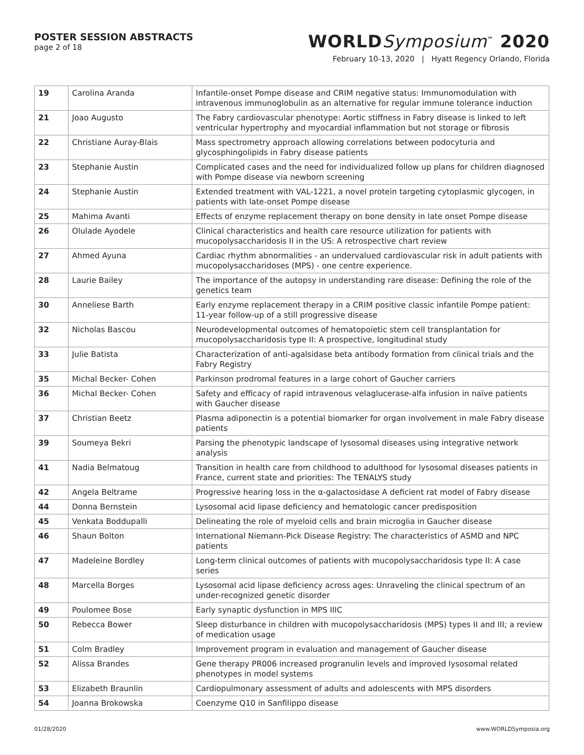POSTER SESSION ABSTRACTS
page 2 of 18
WORLDSymposium<sup>™</sup> 2020
February 10-13, 2020 | Hyatt Regency Orlando, Florida
| 19 | Carolina Aranda | Infantile-onset Pompe disease and CRIM negative status: Immunomodulation with intravenous immunoglobulin as an alternative for regular immune tolerance induction |
| 21 | Joao Augusto | The Fabry cardiovascular phenotype: Aortic stiffness in Fabry disease is linked to left ventricular hypertrophy and myocardial inflammation but not storage or fibrosis |
| 22 | Christiane Auray-Blais | Mass spectrometry approach allowing correlations between podocyturia and glycosphingolipids in Fabry disease patients |
| 23 | Stephanie Austin | Complicated cases and the need for individualized follow up plans for children diagnosed with Pompe disease via newborn screening |
| 24 | Stephanie Austin | Extended treatment with VAL-1221, a novel protein targeting cytoplasmic glycogen, in patients with late-onset Pompe disease |
| 25 | Mahima Avanti | Effects of enzyme replacement therapy on bone density in late onset Pompe disease |
| 26 | Olulade Ayodele | Clinical characteristics and health care resource utilization for patients with mucopolysaccharidosis II in the US: A retrospective chart review |
| 27 | Ahmed Ayuna | Cardiac rhythm abnormalities - an undervalued cardiovascular risk in adult patients with mucopolysaccharidoses (MPS) - one centre experience. |
| 28 | Laurie Bailey | The importance of the autopsy in understanding rare disease: Defining the role of the genetics team |
| 30 | Anneliese Barth | Early enzyme replacement therapy in a CRIM positive classic infantile Pompe patient: 11-year follow-up of a still progressive disease |
| 32 | Nicholas Bascou | Neurodevelopmental outcomes of hematopoietic stem cell transplantation for mucopolysaccharidosis type II: A prospective, longitudinal study |
| 33 | Julie Batista | Characterization of anti-agalsidase beta antibody formation from clinical trials and the Fabry Registry |
| 35 | Michal Becker- Cohen | Parkinson prodromal features in a large cohort of Gaucher carriers |
| 36 | Michal Becker- Cohen | Safety and efficacy of rapid intravenous velaglucerase-alfa infusion in naïve patients with Gaucher disease |
| 37 | Christian Beetz | Plasma adiponectin is a potential biomarker for organ involvement in male Fabry disease patients |
| 39 | Soumeya Bekri | Parsing the phenotypic landscape of lysosomal diseases using integrative network analysis |
| 41 | Nadia Belmatoug | Transition in health care from childhood to adulthood for lysosomal diseases patients in France, current state and priorities: The TENALYS study |
| 42 | Angela Beltrame | Progressive hearing loss in the α-galactosidase A deficient rat model of Fabry disease |
| 44 | Donna Bernstein | Lysosomal acid lipase deficiency and hematologic cancer predisposition |
| 45 | Venkata Boddupalli | Delineating the role of myeloid cells and brain microglia in Gaucher disease |
| 46 | Shaun Bolton | International Niemann-Pick Disease Registry: The characteristics of ASMD and NPC patients |
| 47 | Madeleine Bordley | Long-term clinical outcomes of patients with mucopolysaccharidosis type II: A case series |
| 48 | Marcella Borges | Lysosomal acid lipase deficiency across ages: Unraveling the clinical spectrum of an under-recognized genetic disorder |
| 49 | Poulomee Bose | Early synaptic dysfunction in MPS IIIC |
| 50 | Rebecca Bower | Sleep disturbance in children with mucopolysaccharidosis (MPS) types II and III; a review of medication usage |
| 51 | Colm Bradley | Improvement program in evaluation and management of Gaucher disease |
| 52 | Alissa Brandes | Gene therapy PR006 increased progranulin levels and improved lysosomal related phenotypes in model systems |
| 53 | Elizabeth Braunlin | Cardiopulmonary assessment of adults and adolescents with MPS disorders |
| 54 | Joanna Brokowska | Coenzyme Q10 in Sanfilippo disease |
01/28/2020 www.WORLDSymposia.org